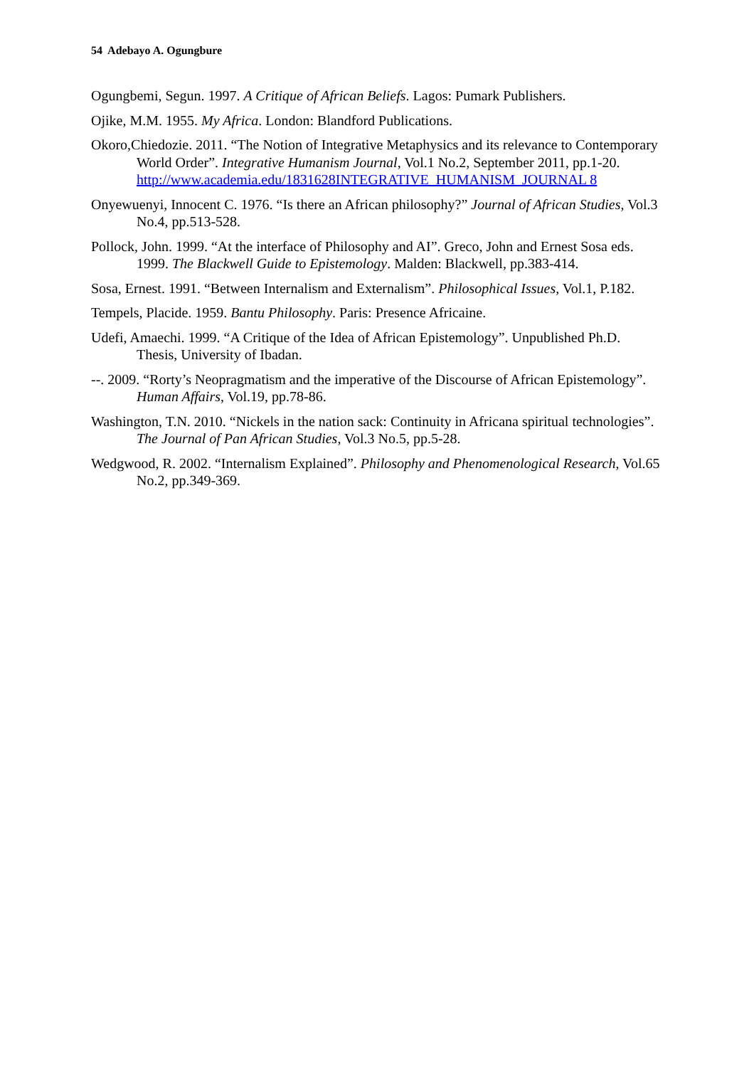54 Adebayo A. Ogungbure
Ogungbemi, Segun. 1997. A Critique of African Beliefs. Lagos: Pumark Publishers.
Ojike, M.M. 1955. My Africa. London: Blandford Publications.
Okoro,Chiedozie. 2011. “The Notion of Integrative Metaphysics and its relevance to Contemporary World Order”. Integrative Humanism Journal, Vol.1 No.2, September 2011, pp.1-20. http://www.academia.edu/1831628INTEGRATIVE_HUMANISM_JOURNAL 8
Onyewuenyi, Innocent C. 1976. “Is there an African philosophy?” Journal of African Studies, Vol.3 No.4, pp.513-528.
Pollock, John. 1999. “At the interface of Philosophy and AI”. Greco, John and Ernest Sosa eds. 1999. The Blackwell Guide to Epistemology. Malden: Blackwell, pp.383-414.
Sosa, Ernest. 1991. “Between Internalism and Externalism”. Philosophical Issues, Vol.1, P.182.
Tempels, Placide. 1959. Bantu Philosophy. Paris: Presence Africaine.
Udefi, Amaechi. 1999. “A Critique of the Idea of African Epistemology”. Unpublished Ph.D. Thesis, University of Ibadan.
--. 2009. “Rorty’s Neopragmatism and the imperative of the Discourse of African Epistemology”. Human Affairs, Vol.19, pp.78-86.
Washington, T.N. 2010. “Nickels in the nation sack: Continuity in Africana spiritual technologies”. The Journal of Pan African Studies, Vol.3 No.5, pp.5-28.
Wedgwood, R. 2002. “Internalism Explained”. Philosophy and Phenomenological Research, Vol.65 No.2, pp.349-369.